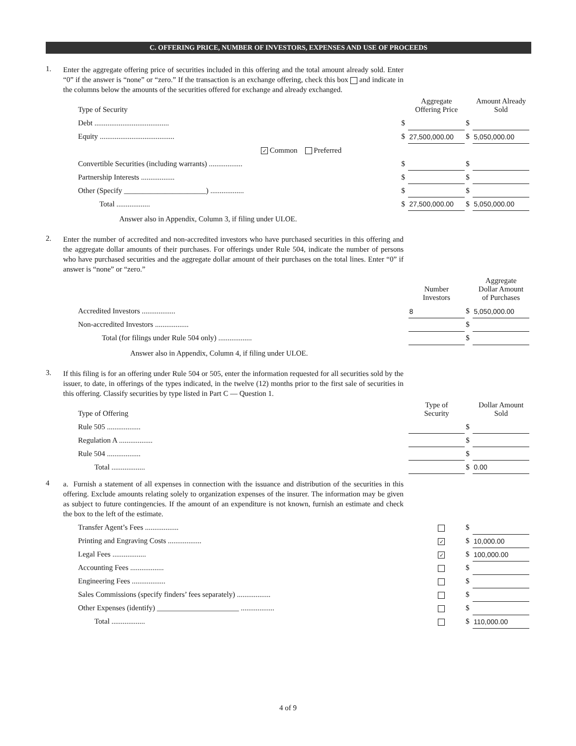C. OFFERING PRICE, NUMBER OF INVESTORS, EXPENSES AND USE OF PROCEEDS
1.
Enter the aggregate offering price of securities included in this offering and the total amount already sold. Enter “0” if the answer is “none” or “zero.” If the transaction is an exchange offering, check this box and indicate in the columns below the amounts of the securities offered for exchange and already exchanged.
| Type of Security | | Aggregate Offering Price | | Amount Already Sold |
| --- | --- | --- | --- | --- |
| Debt ........................................ | $ | | $ | |
| Equity ........................................ | $ | 27,500,000.00 | $ | 5,050,000.00 |
| ✓ Common Preferred | | | | |
| Convertible Securities (including warrants) .................. | $ | | $ | |
| Partnership Interests .................. | $ | | $ | |
| Other (Specify ______________________) .................. | $ | | $ | |
| Total .................. | $ | 27,500,000.00 | $ | 5,050,000.00 |
Answer also in Appendix, Column 3, if filing under ULOE.
2.
Enter the number of accredited and non-accredited investors who have purchased securities in this offering and the aggregate dollar amounts of their purchases. For offerings under Rule 504, indicate the number of persons who have purchased securities and the aggregate dollar amount of their purchases on the total lines. Enter “0” if answer is “none” or “zero.”
| | | Number Investors | | Aggregate Dollar Amount of Purchases |
| --- | --- | --- | --- | --- |
| Accredited Investors .................. | | 8 | $ | 5,050,000.00 |
| Non-accredited Investors .................. | | | $ | |
| Total (for filings under Rule 504 only) .................. | | | $ | |
Answer also in Appendix, Column 4, if filing under ULOE.
3.
If this filing is for an offering under Rule 504 or 505, enter the information requested for all securities sold by the issuer, to date, in offerings of the types indicated, in the twelve (12) months prior to the first sale of securities in this offering. Classify securities by type listed in Part C — Question 1.
| Type of Offering | | Type of Security | | Dollar Amount Sold |
| --- | --- | --- | --- | --- |
| Rule 505 .................. | | | $ | |
| Regulation A .................. | | | $ | |
| Rule 504 .................. | | | $ | |
| Total .................. | | | $ | 0.00 |
4
a. Furnish a statement of all expenses in connection with the issuance and distribution of the securities in this offering. Exclude amounts relating solely to organization expenses of the insurer. The information may be given as subject to future contingencies. If the amount of an expenditure is not known, furnish an estimate and check the box to the left of the estimate.
| Transfer Agent’s Fees .................. | | $ | |
| Printing and Engraving Costs .................. | ✓ | $ | 10,000.00 |
| Legal Fees .................. | ✓ | $ | 100,000.00 |
| Accounting Fees .................. | | $ | |
| Engineering Fees .................. | | $ | |
| Sales Commissions (specify finders’ fees separately) .................. | | $ | |
| Other Expenses (identify) ______________________ .................. | | $ | |
| Total .................. | | $ | 110,000.00 |
4 of 9